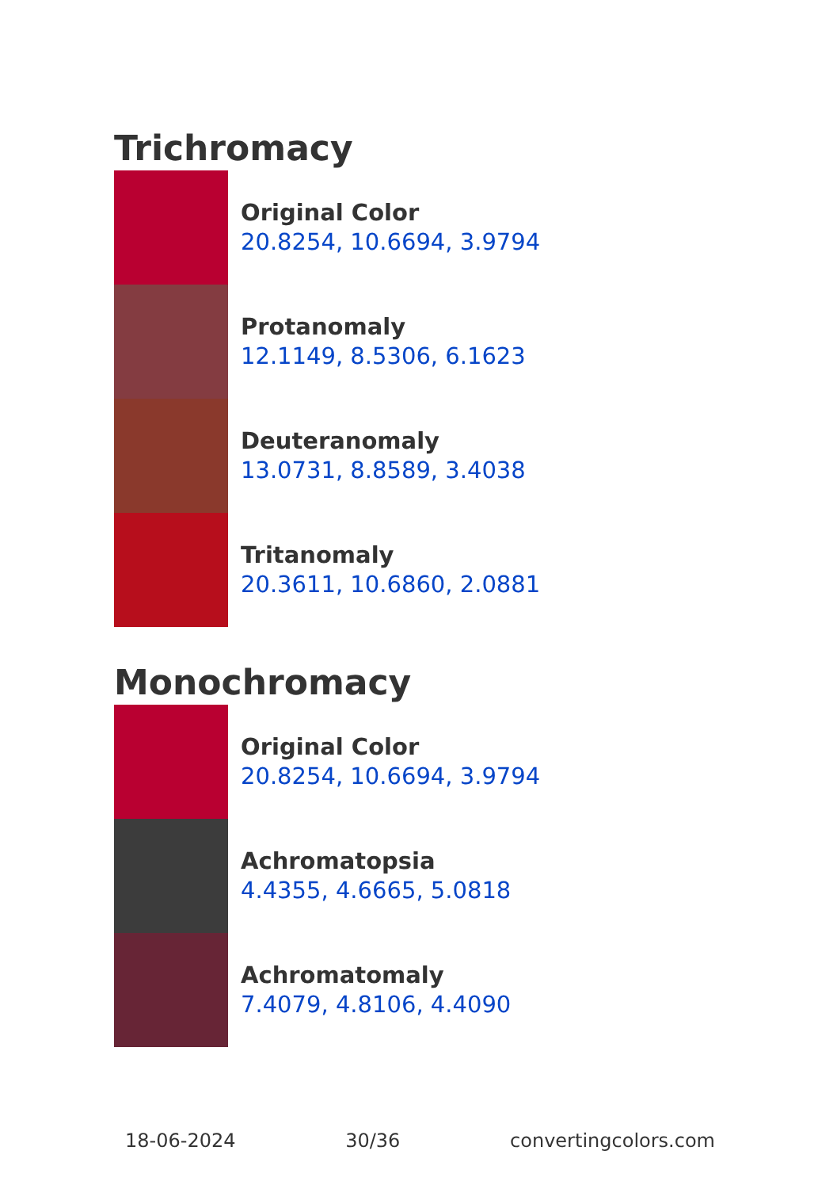Trichromacy
Original Color
20.8254, 10.6694, 3.9794
Protanomaly
12.1149, 8.5306, 6.1623
Deuteranomaly
13.0731, 8.8589, 3.4038
Tritanomaly
20.3611, 10.6860, 2.0881
Monochromacy
Original Color
20.8254, 10.6694, 3.9794
Achromatopsia
4.4355, 4.6665, 5.0818
Achromatomaly
7.4079, 4.8106, 4.4090
18-06-2024 30/36 convertingcolors.com